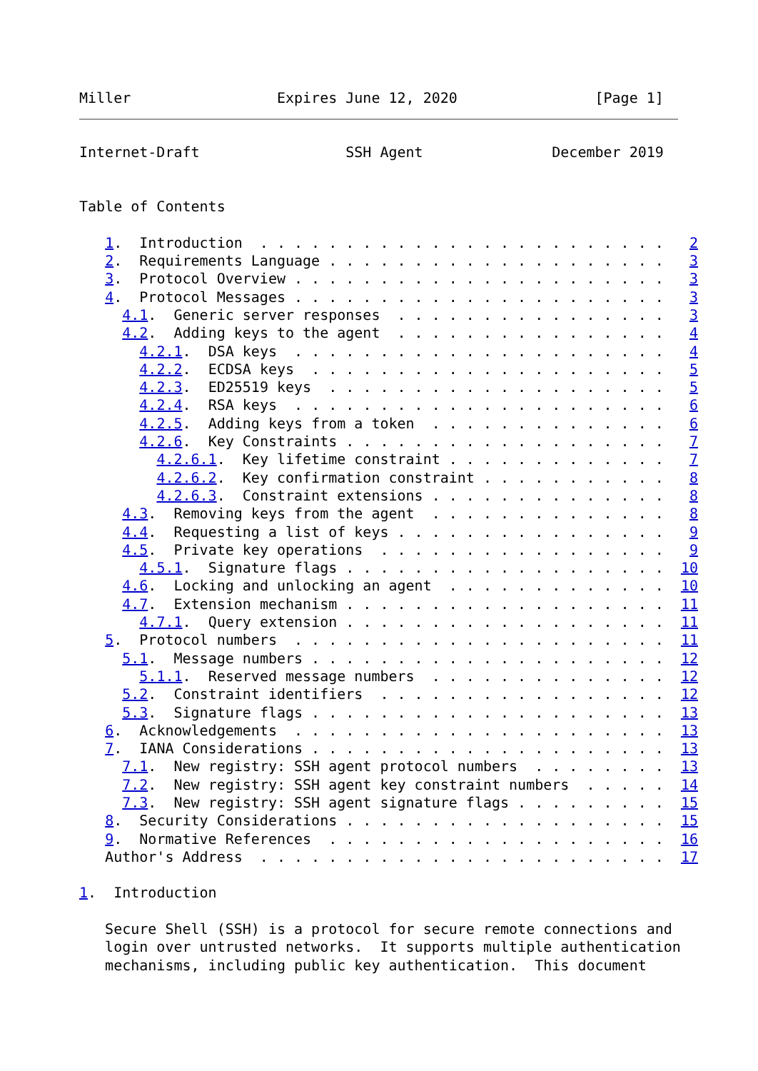Miller                 Expires June 12, 2020                [Page 1]
Internet-Draft                 SSH Agent               December 2019


Table of Contents

   1.  Introduction  . . . . . . . . . . . . . . . . . . . . . . . .   2
   2.  Requirements Language . . . . . . . . . . . . . . . . . . . .   3
   3.  Protocol Overview . . . . . . . . . . . . . . . . . . . . . .   3
   4.  Protocol Messages . . . . . . . . . . . . . . . . . . . . . .   3
     4.1.  Generic server responses  . . . . . . . . . . . . . . . .   3
     4.2.  Adding keys to the agent  . . . . . . . . . . . . . . . .   4
       4.2.1.  DSA keys  . . . . . . . . . . . . . . . . . . . . . .   4
       4.2.2.  ECDSA keys  . . . . . . . . . . . . . . . . . . . . .   5
       4.2.3.  ED25519 keys  . . . . . . . . . . . . . . . . . . . .   5
       4.2.4.  RSA keys  . . . . . . . . . . . . . . . . . . . . . .   6
       4.2.5.  Adding keys from a token  . . . . . . . . . . . . . .   6
       4.2.6.  Key Constraints . . . . . . . . . . . . . . . . . . .   7
         4.2.6.1.  Key lifetime constraint . . . . . . . . . . . . .   7
         4.2.6.2.  Key confirmation constraint . . . . . . . . . . .   8
         4.2.6.3.  Constraint extensions . . . . . . . . . . . . . .   8
     4.3.  Removing keys from the agent  . . . . . . . . . . . . . .   8
     4.4.  Requesting a list of keys . . . . . . . . . . . . . . . .   9
     4.5.  Private key operations  . . . . . . . . . . . . . . . . .   9
       4.5.1.  Signature flags . . . . . . . . . . . . . . . . . . .  10
     4.6.  Locking and unlocking an agent  . . . . . . . . . . . . .  10
     4.7.  Extension mechanism . . . . . . . . . . . . . . . . . . .  11
       4.7.1.  Query extension . . . . . . . . . . . . . . . . . . .  11
   5.  Protocol numbers  . . . . . . . . . . . . . . . . . . . . . .  11
     5.1.  Message numbers . . . . . . . . . . . . . . . . . . . . .  12
       5.1.1.  Reserved message numbers  . . . . . . . . . . . . . .  12
     5.2.  Constraint identifiers  . . . . . . . . . . . . . . . . .  12
     5.3.  Signature flags . . . . . . . . . . . . . . . . . . . . .  13
   6.  Acknowledgements  . . . . . . . . . . . . . . . . . . . . . .  13
   7.  IANA Considerations . . . . . . . . . . . . . . . . . . . . .  13
     7.1.  New registry: SSH agent protocol numbers  . . . . . . . .  13
     7.2.  New registry: SSH agent key constraint numbers  . . . . .  14
     7.3.  New registry: SSH agent signature flags . . . . . . . . .  15
   8.  Security Considerations . . . . . . . . . . . . . . . . . . .  15
   9.  Normative References  . . . . . . . . . . . . . . . . . . . .  16
   Author's Address  . . . . . . . . . . . . . . . . . . . . . . . .  17

1.  Introduction

   Secure Shell (SSH) is a protocol for secure remote connections and
   login over untrusted networks.  It supports multiple authentication
   mechanisms, including public key authentication.  This document